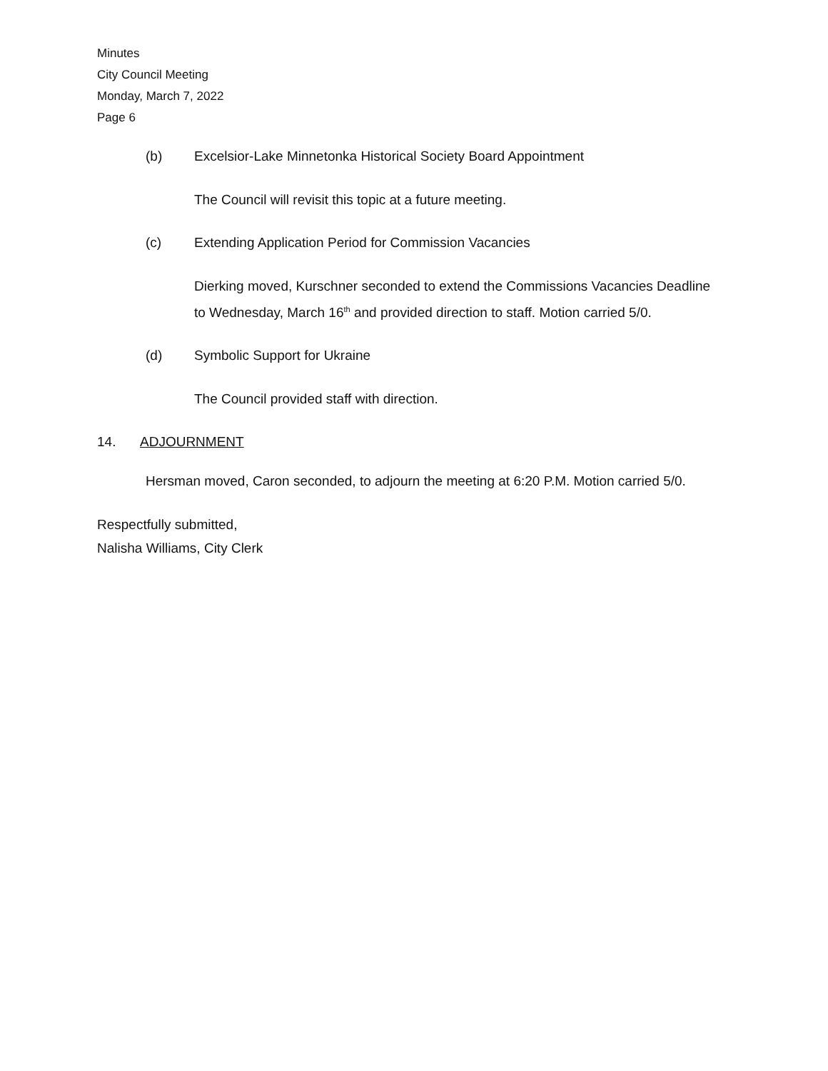Minutes
City Council Meeting
Monday, March 7, 2022
Page 6
(b) Excelsior-Lake Minnetonka Historical Society Board Appointment
The Council will revisit this topic at a future meeting.
(c) Extending Application Period for Commission Vacancies
Dierking moved, Kurschner seconded to extend the Commissions Vacancies Deadline to Wednesday, March 16<sup>th</sup> and provided direction to staff. Motion carried 5/0.
(d) Symbolic Support for Ukraine
The Council provided staff with direction.
14. ADJOURNMENT
Hersman moved, Caron seconded, to adjourn the meeting at 6:20 P.M. Motion carried 5/0.
Respectfully submitted,
Nalisha Williams, City Clerk